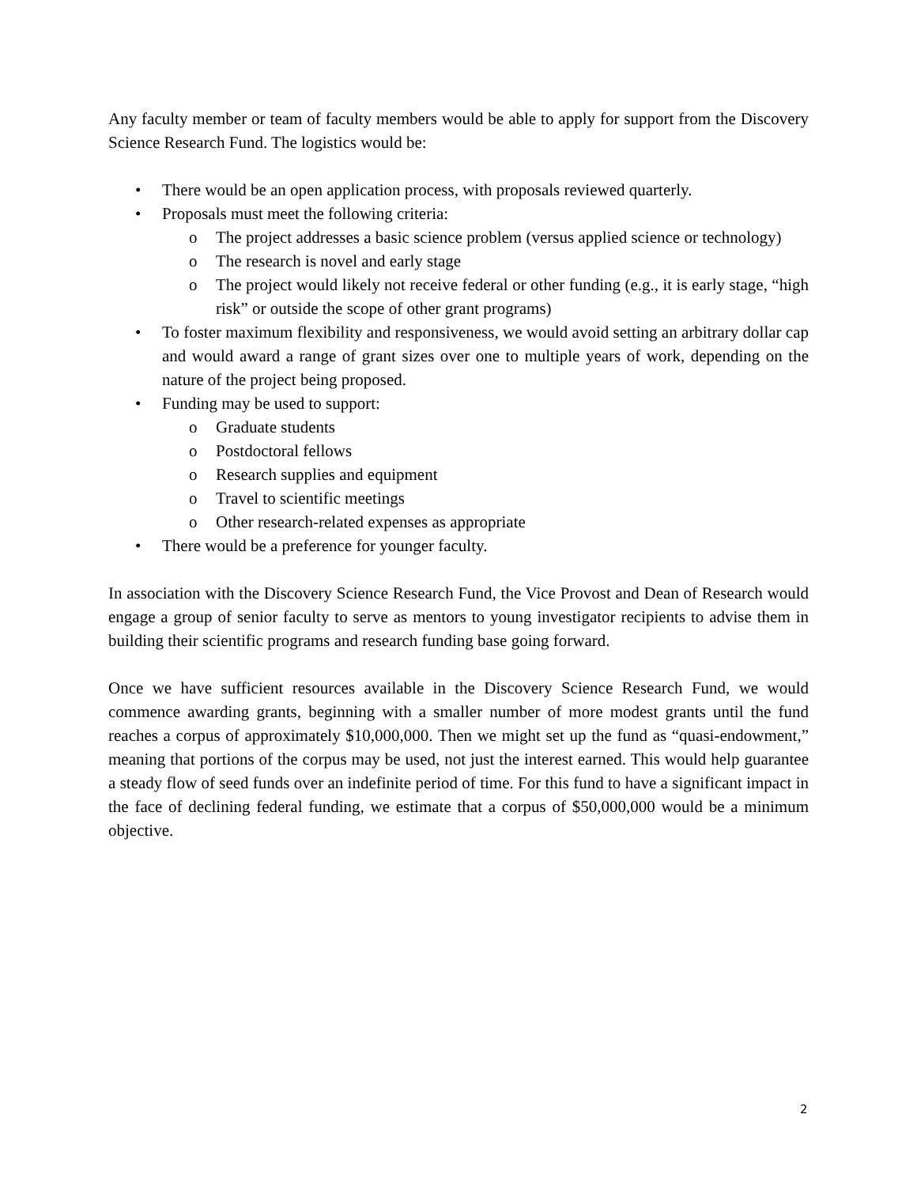Any faculty member or team of faculty members would be able to apply for support from the Discovery Science Research Fund. The logistics would be:
• There would be an open application process, with proposals reviewed quarterly.
• Proposals must meet the following criteria:
o The project addresses a basic science problem (versus applied science or technology)
o The research is novel and early stage
o The project would likely not receive federal or other funding (e.g., it is early stage, “high risk” or outside the scope of other grant programs)
• To foster maximum flexibility and responsiveness, we would avoid setting an arbitrary dollar cap and would award a range of grant sizes over one to multiple years of work, depending on the nature of the project being proposed.
• Funding may be used to support:
o Graduate students
o Postdoctoral fellows
o Research supplies and equipment
o Travel to scientific meetings
o Other research-related expenses as appropriate
• There would be a preference for younger faculty.
In association with the Discovery Science Research Fund, the Vice Provost and Dean of Research would engage a group of senior faculty to serve as mentors to young investigator recipients to advise them in building their scientific programs and research funding base going forward.
Once we have sufficient resources available in the Discovery Science Research Fund, we would commence awarding grants, beginning with a smaller number of more modest grants until the fund reaches a corpus of approximately $10,000,000. Then we might set up the fund as “quasi-endowment,” meaning that portions of the corpus may be used, not just the interest earned. This would help guarantee a steady flow of seed funds over an indefinite period of time. For this fund to have a significant impact in the face of declining federal funding, we estimate that a corpus of $50,000,000 would be a minimum objective.
2